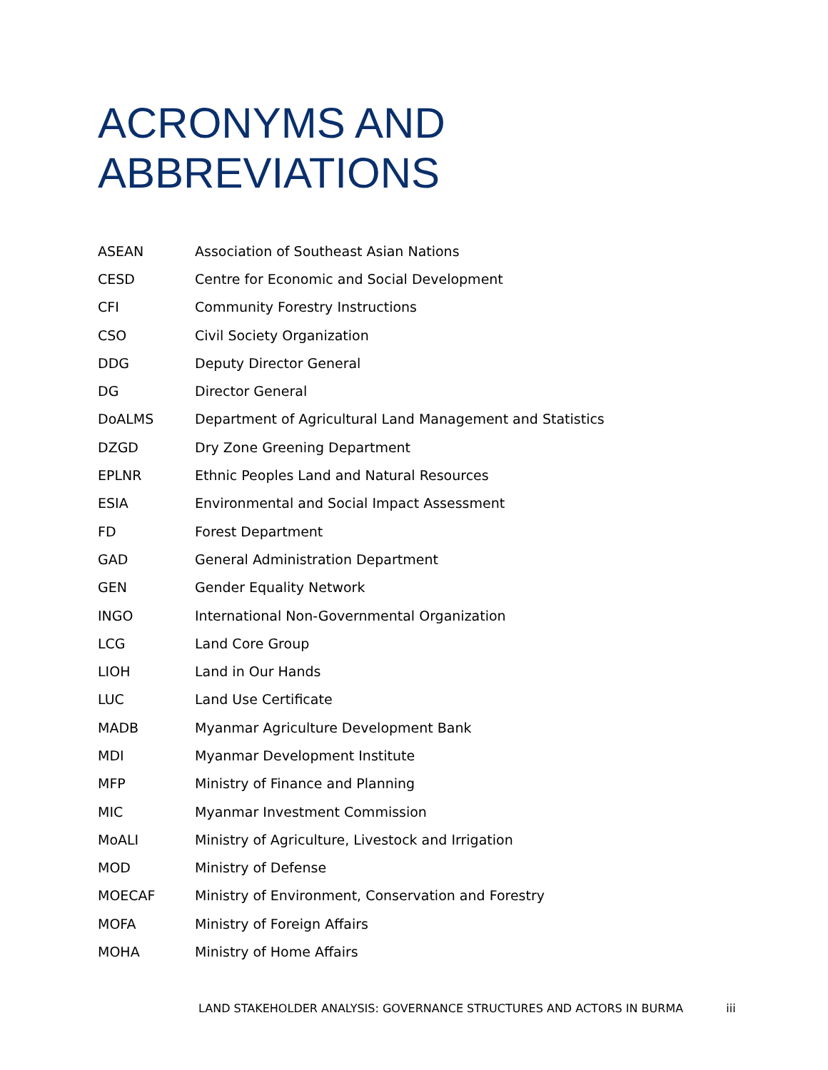ACRONYMS AND
ABBREVIATIONS
| ASEAN | Association of Southeast Asian Nations |
| CESD | Centre for Economic and Social Development |
| CFI | Community Forestry Instructions |
| CSO | Civil Society Organization |
| DDG | Deputy Director General |
| DG | Director General |
| DoALMS | Department of Agricultural Land Management and Statistics |
| DZGD | Dry Zone Greening Department |
| EPLNR | Ethnic Peoples Land and Natural Resources |
| ESIA | Environmental and Social Impact Assessment |
| FD | Forest Department |
| GAD | General Administration Department |
| GEN | Gender Equality Network |
| INGO | International Non-Governmental Organization |
| LCG | Land Core Group |
| LIOH | Land in Our Hands |
| LUC | Land Use Certificate |
| MADB | Myanmar Agriculture Development Bank |
| MDI | Myanmar Development Institute |
| MFP | Ministry of Finance and Planning |
| MIC | Myanmar Investment Commission |
| MoALI | Ministry of Agriculture, Livestock and Irrigation |
| MOD | Ministry of Defense |
| MOECAF | Ministry of Environment, Conservation and Forestry |
| MOFA | Ministry of Foreign Affairs |
| MOHA | Ministry of Home Affairs |
LAND STAKEHOLDER ANALYSIS: GOVERNANCE STRUCTURES AND ACTORS IN BURMA iii